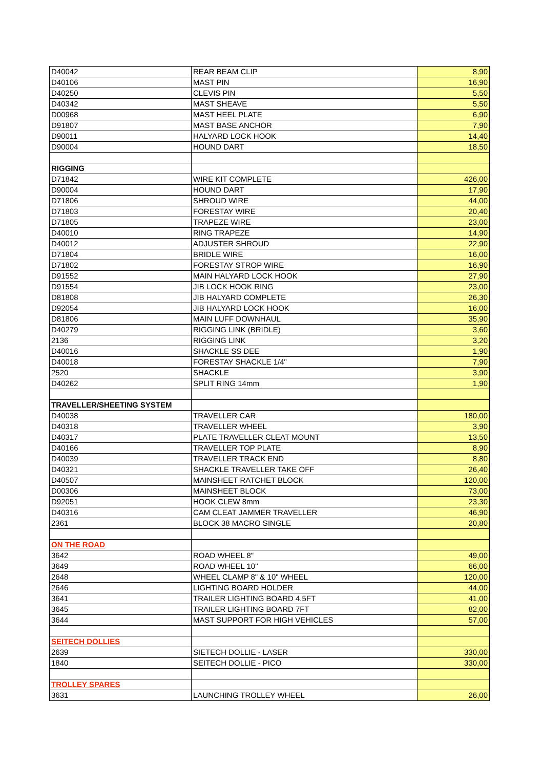| D40042 | REAR BEAM CLIP | 8,90 |
| D40106 | MAST PIN | 16,90 |
| D40250 | CLEVIS PIN | 5,50 |
| D40342 | MAST SHEAVE | 5,50 |
| D00968 | MAST HEEL PLATE | 6,90 |
| D91807 | MAST BASE ANCHOR | 7,90 |
| D90011 | HALYARD LOCK HOOK | 14,40 |
| D90004 | HOUND DART | 18,50 |
| RIGGING | | |
| D71842 | WIRE KIT COMPLETE | 426,00 |
| D90004 | HOUND DART | 17,90 |
| D71806 | SHROUD WIRE | 44,00 |
| D71803 | FORESTAY WIRE | 20,40 |
| D71805 | TRAPEZE WIRE | 23,00 |
| D40010 | RING TRAPEZE | 14,90 |
| D40012 | ADJUSTER SHROUD | 22,90 |
| D71804 | BRIDLE WIRE | 16,00 |
| D71802 | FORESTAY STROP WIRE | 16,90 |
| D91552 | MAIN HALYARD LOCK HOOK | 27,90 |
| D91554 | JIB LOCK HOOK RING | 23,00 |
| D81808 | JIB HALYARD COMPLETE | 26,30 |
| D92054 | JIB HALYARD LOCK HOOK | 16,00 |
| D81806 | MAIN LUFF DOWNHAUL | 35,90 |
| D40279 | RIGGING LINK (BRIDLE) | 3,60 |
| 2136 | RIGGING LINK | 3,20 |
| D40016 | SHACKLE SS DEE | 1,90 |
| D40018 | FORESTAY SHACKLE 1/4" | 7,90 |
| 2520 | SHACKLE | 3,90 |
| D40262 | SPLIT RING 14mm | 1,90 |
| TRAVELLER/SHEETING SYSTEM | | |
| D40038 | TRAVELLER CAR | 180,00 |
| D40318 | TRAVELLER WHEEL | 3,90 |
| D40317 | PLATE TRAVELLER CLEAT MOUNT | 13,50 |
| D40166 | TRAVELLER TOP PLATE | 8,90 |
| D40039 | TRAVELLER TRACK END | 8,80 |
| D40321 | SHACKLE TRAVELLER TAKE OFF | 26,40 |
| D40507 | MAINSHEET RATCHET BLOCK | 120,00 |
| D00306 | MAINSHEET BLOCK | 73,00 |
| D92051 | HOOK CLEW 8mm | 23,30 |
| D40316 | CAM CLEAT JAMMER TRAVELLER | 46,90 |
| 2361 | BLOCK 38 MACRO SINGLE | 20,80 |
| ON THE ROAD | | |
| 3642 | ROAD WHEEL 8" | 49,00 |
| 3649 | ROAD WHEEL 10" | 66,00 |
| 2648 | WHEEL CLAMP 8" & 10" WHEEL | 120,00 |
| 2646 | LIGHTING BOARD HOLDER | 44,00 |
| 3641 | TRAILER LIGHTING BOARD 4.5FT | 41,00 |
| 3645 | TRAILER LIGHTING BOARD 7FT | 82,00 |
| 3644 | MAST SUPPORT FOR HIGH VEHICLES | 57,00 |
| SEITECH DOLLIES | | |
| 2639 | SIETECH DOLLIE - LASER | 330,00 |
| 1840 | SEITECH DOLLIE - PICO | 330,00 |
| TROLLEY SPARES | | |
| 3631 | LAUNCHING TROLLEY WHEEL | 26,00 |